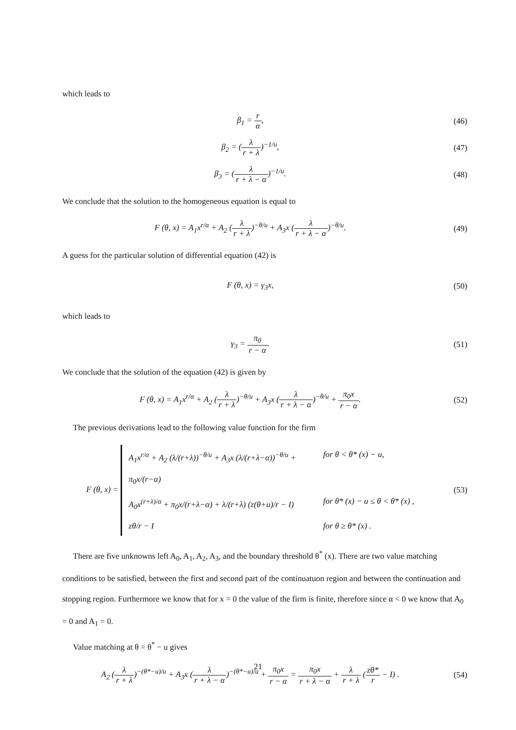which leads to
β<sub>1</sub> = r α, (46)
β<sub>2</sub> = (λ r + λ)<sup>−1/u</sup>, (47)
β<sub>3</sub> = (λ r + λ − α)<sup>−1/u</sup>. (48)
We conclude that the solution to the homogeneous equation is equal to
F (θ, x) = A<sub>1</sub>x<sup>r/α</sup> + A<sub>2</sub> (λ r + λ)<sup>−θ/u</sup> + A<sub>3</sub>x (λ r + λ − α)<sup>−θ/u</sup>.
(49)
A guess for the particular solution of differential equation (42) is
F (θ, x) = γ<sub>3</sub>x, (50)
which leads to
γ<sub>3</sub> = π<sub>0</sub> r − α. (51)
We conclude that the solution of the equation (42) is given by
F (θ, x) = A<sub>1</sub>x<sup>r/α</sup> + A<sub>2</sub> (λ r + λ)<sup>−θ/u</sup> + A<sub>3</sub>x (λ r + λ − α)<sup>−θ/u</sup> + π<sub>0</sub>x r − α.
(52)
The previous derivations lead to the following value function for the firm
F (θ, x) =
A<sub>1</sub>x<sup>r/α</sup> + A<sub>2</sub> (λ/(r+λ))<sup>−θ/u</sup> + A<sub>3</sub>x (λ/(r+λ−α))<sup>−θ/u</sup> + π<sub>0</sub>x/(r−α) for θ < θ* (x) − u,
A<sub>0</sub>x<sup>(r+λ)/α</sup> + π<sub>0</sub>x/(r+λ−α) + λ/(r+λ) (z(θ+u)/r − I) for θ* (x) − u ≤ θ < θ* (x) ,
zθ/r − I for θ ≥ θ* (x) .
(53)
There are five unknowns left A<sub>0</sub>, A<sub>1</sub>, A<sub>2</sub>, A<sub>3</sub>, and the boundary threshold θ<sup>*</sup> (x). There are two value matching conditions to be satisfied, between the first and second part of the continuatuon region and between the continuation and stopping region. Furthermore we know that for x = 0 the value of the firm is finite, therefore since α < 0 we know that A<sub>0</sub> = 0 and A<sub>1</sub> = 0.
Value matching at θ = θ<sup>*</sup> − u gives
A<sub>2</sub> (λ r + λ)<sup>−(θ*−u)/u</sup> + A<sub>3</sub>x (λ r + λ − α)<sup>−(θ*−u)/u</sup> + π<sub>0</sub>x r − α = π<sub>0</sub>x r + λ − α + λ r + λ (zθ* r − I) .
(54)
21